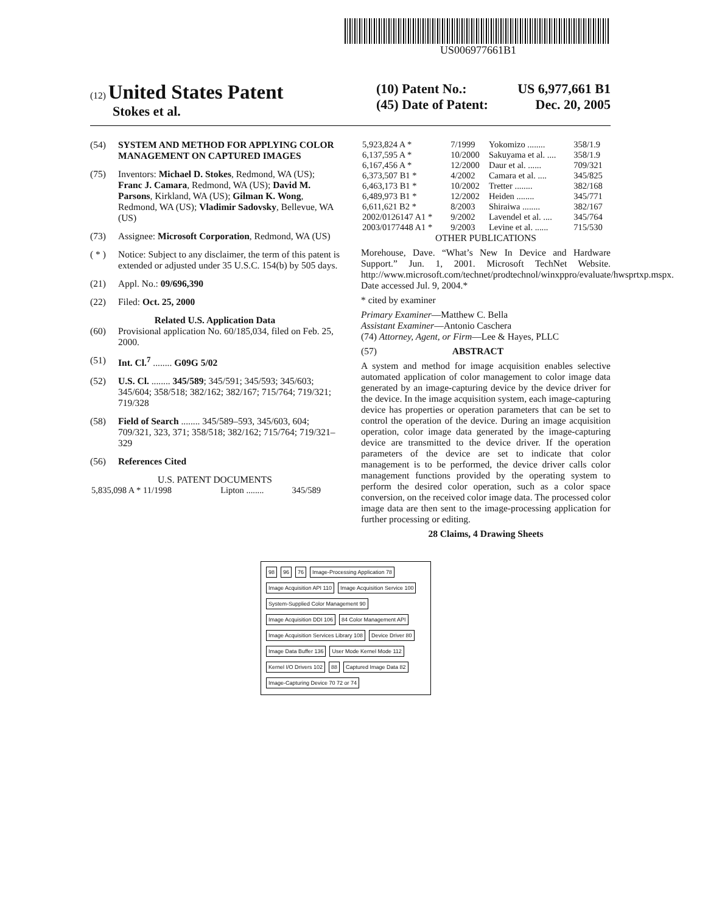US006977661B1
(12) United States Patent
Stokes et al.
(10) Patent No.: US 6,977,661 B1
(45) Date of Patent: Dec. 20, 2005
(54) SYSTEM AND METHOD FOR APPLYING COLOR MANAGEMENT ON CAPTURED IMAGES
(75) Inventors: Michael D. Stokes, Redmond, WA (US); Franc J. Camara, Redmond, WA (US); David M. Parsons, Kirkland, WA (US); Gilman K. Wong, Redmond, WA (US); Vladimir Sadovsky, Bellevue, WA (US)
(73) Assignee: Microsoft Corporation, Redmond, WA (US)
( * ) Notice: Subject to any disclaimer, the term of this patent is extended or adjusted under 35 U.S.C. 154(b) by 505 days.
(21) Appl. No.: 09/696,390
(22) Filed: Oct. 25, 2000
Related U.S. Application Data
(60) Provisional application No. 60/185,034, filed on Feb. 25, 2000.
(51) Int. Cl.<sup>7</sup> ........ G09G 5/02
(52) U.S. Cl. ........ 345/589; 345/591; 345/593; 345/603; 345/604; 358/518; 382/162; 382/167; 715/764; 719/321; 719/328
(58) Field of Search ........ 345/589–593, 345/603, 604; 709/321, 323, 371; 358/518; 382/162; 715/764; 719/321–329
(56) References Cited
U.S. PATENT DOCUMENTS
| 5,835,098 A * 11/1998 | Lipton ........ | 345/589 |
| 5,923,824 A * | 7/1999 | Yokomizo ........ | 358/1.9 |
| 6,137,595 A * | 10/2000 | Sakuyama et al. .... | 358/1.9 |
| 6,167,456 A * | 12/2000 | Daur et al. ...... | 709/321 |
| 6,373,507 B1 * | 4/2002 | Camara et al. .... | 345/825 |
| 6,463,173 B1 * | 10/2002 | Tretter ........ | 382/168 |
| 6,489,973 B1 * | 12/2002 | Heiden ........ | 345/771 |
| 6,611,621 B2 * | 8/2003 | Shiraiwa ........ | 382/167 |
| 2002/0126147 A1 * | 9/2002 | Lavendel et al. .... | 345/764 |
| 2003/0177448 A1 * | 9/2003 | Levine et al. ...... | 715/530 |
OTHER PUBLICATIONS
Morehouse, Dave. “What’s New In Device and Hardware Support.” Jun. 1, 2001. Microsoft TechNet Website. http://www.microsoft.com/technet/prodtechnol/winxppro/evaluate/hwsprtxp.mspx. Date accessed Jul. 9, 2004.*
* cited by examiner
Primary Examiner—Matthew C. Bella
Assistant Examiner—Antonio Caschera
(74) Attorney, Agent, or Firm—Lee & Hayes, PLLC
(57) ABSTRACT
A system and method for image acquisition enables selective automated application of color management to color image data generated by an image-capturing device by the device driver for the device. In the image acquisition system, each image-capturing device has properties or operation parameters that can be set to control the operation of the device. During an image acquisition operation, color image data generated by the image-capturing device are transmitted to the device driver. If the operation parameters of the device are set to indicate that color management is to be performed, the device driver calls color management functions provided by the operating system to perform the desired color operation, such as a color space conversion, on the received color image data. The processed color image data are then sent to the image-processing application for further processing or editing.
28 Claims, 4 Drawing Sheets
98 96 76 Image-Processing Application 78 Image Acquisition API 110 Image Acquisition Service 100 System-Supplied Color Management 90 Image Acquisition DDI 106 84 Color Management API Image Acquisition Services Library 108 Device Driver 80 Image Data Buffer 136 User Mode Kernel Mode 112 Kernel I/O Drivers 102 88 Captured Image Data 82 Image-Capturing Device 70 72 or 74